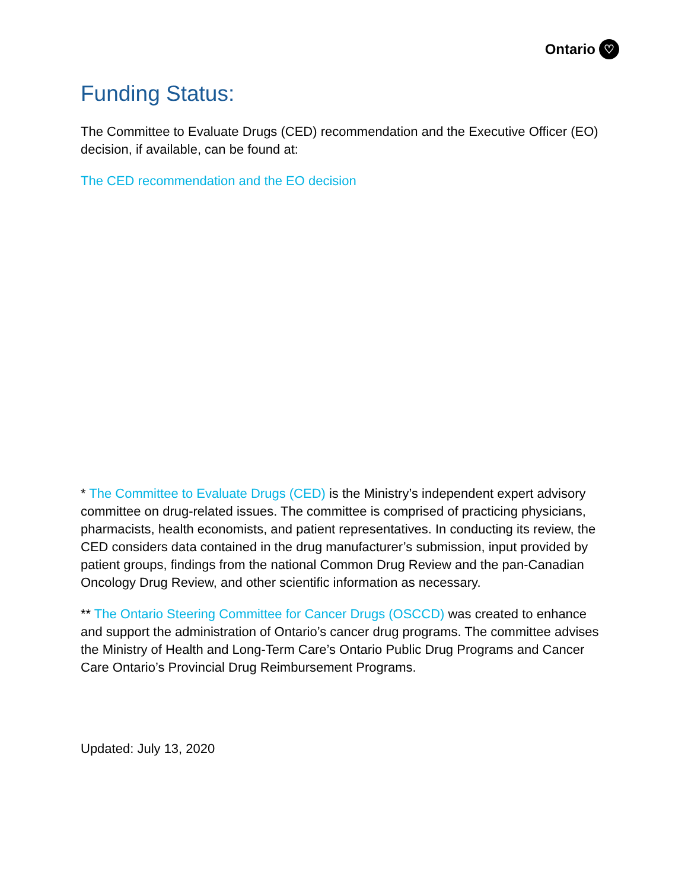Ontario ♡
Funding Status:
The Committee to Evaluate Drugs (CED) recommendation and the Executive Officer (EO) decision, if available, can be found at:
The CED recommendation and the EO decision
* The Committee to Evaluate Drugs (CED) is the Ministry’s independent expert advisory committee on drug-related issues. The committee is comprised of practicing physicians, pharmacists, health economists, and patient representatives. In conducting its review, the CED considers data contained in the drug manufacturer’s submission, input provided by patient groups, findings from the national Common Drug Review and the pan-Canadian Oncology Drug Review, and other scientific information as necessary.
** The Ontario Steering Committee for Cancer Drugs (OSCCD) was created to enhance and support the administration of Ontario’s cancer drug programs. The committee advises the Ministry of Health and Long-Term Care’s Ontario Public Drug Programs and Cancer Care Ontario’s Provincial Drug Reimbursement Programs.
Updated: July 13, 2020